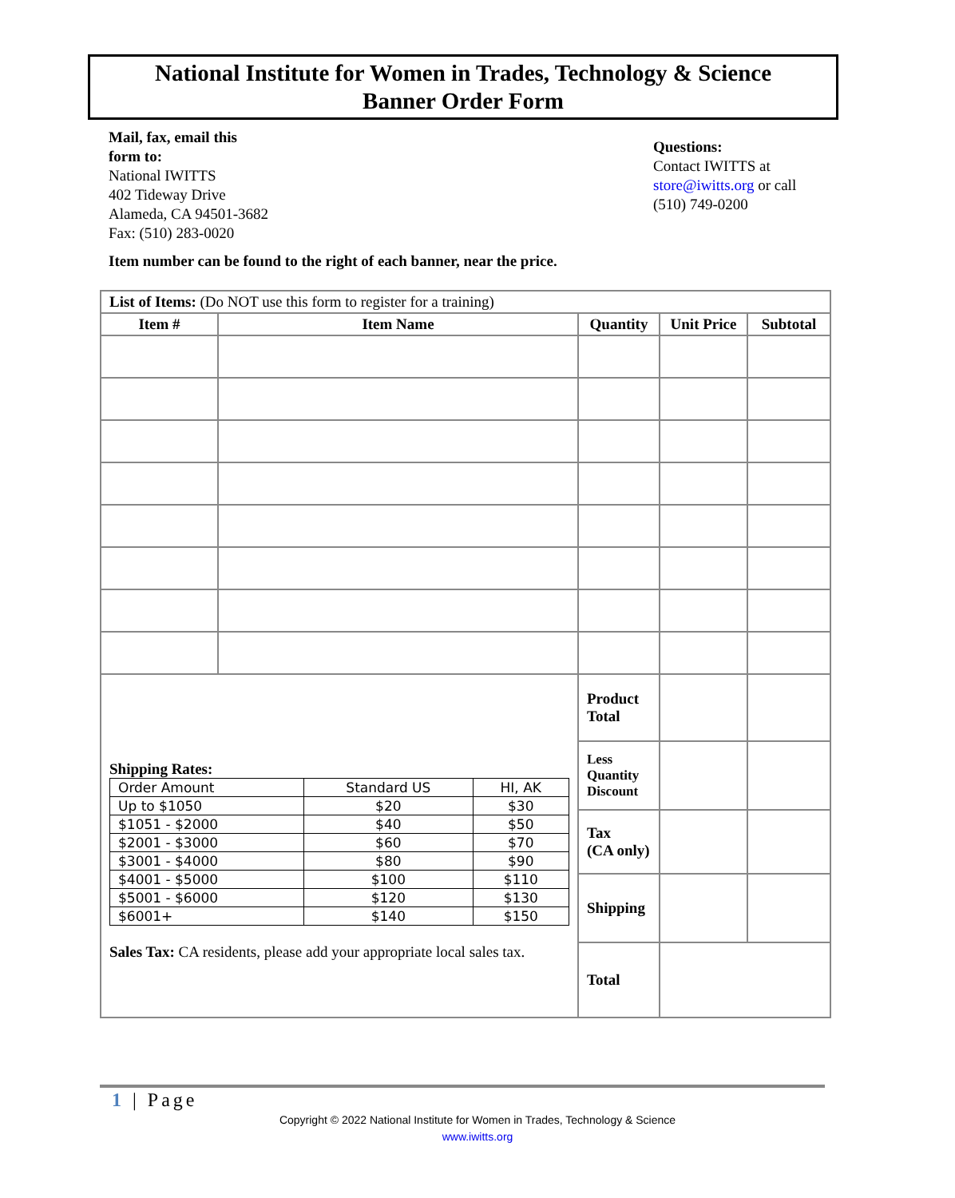National Institute for Women in Trades, Technology & Science
Banner Order Form
Mail, fax, email this
form to:
National IWITTS
402 Tideway Drive
Alameda, CA 94501-3682
Fax: (510) 283-0020
Questions:
Contact IWITTS at
store@iwitts.org or call
(510) 749-0200
Item number can be found to the right of each banner, near the price.
| List of Items: (Do NOT use this form to register for a training) | | | | |
| Item # | Item Name | Quantity | Unit Price | Subtotal |
| Shipping Rates: / Order Amount / Standard US / HI, AK / / Up to $1050 / $20 / $30 / / $1051 - $2000 / $40 / $50 / / $2001 - $3000 / $60 / $70 / / $3001 - $4000 / $80 / $90 / / $4001 - $5000 / $100 / $110 / / $5001 - $6000 / $120 / $130 / / $6001+ / $140 / $150 / Sales Tax: CA residents, please add your appropriate local sales tax. | | Product Total | | |
| | | Less Quantity Discount | | |
| | | Tax (CA only) | | |
| | | Shipping | | |
| | | Total | | |
1 | Page
Copyright © 2022 National Institute for Women in Trades, Technology & Science
www.iwitts.org